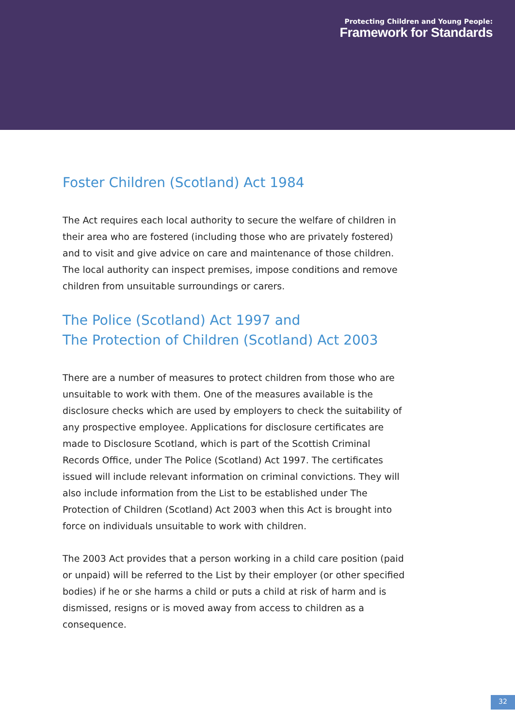Protecting Children and Young People:
Framework for Standards
Foster Children (Scotland) Act 1984
The Act requires each local authority to secure the welfare of children in their area who are fostered (including those who are privately fostered) and to visit and give advice on care and maintenance of those children. The local authority can inspect premises, impose conditions and remove children from unsuitable surroundings or carers.
The Police (Scotland) Act 1997 and
The Protection of Children (Scotland) Act 2003
There are a number of measures to protect children from those who are unsuitable to work with them. One of the measures available is the disclosure checks which are used by employers to check the suitability of any prospective employee. Applications for disclosure certificates are made to Disclosure Scotland, which is part of the Scottish Criminal Records Office, under The Police (Scotland) Act 1997. The certificates issued will include relevant information on criminal convictions. They will also include information from the List to be established under The Protection of Children (Scotland) Act 2003 when this Act is brought into force on individuals unsuitable to work with children.
The 2003 Act provides that a person working in a child care position (paid or unpaid) will be referred to the List by their employer (or other specified bodies) if he or she harms a child or puts a child at risk of harm and is dismissed, resigns or is moved away from access to children as a consequence.
32